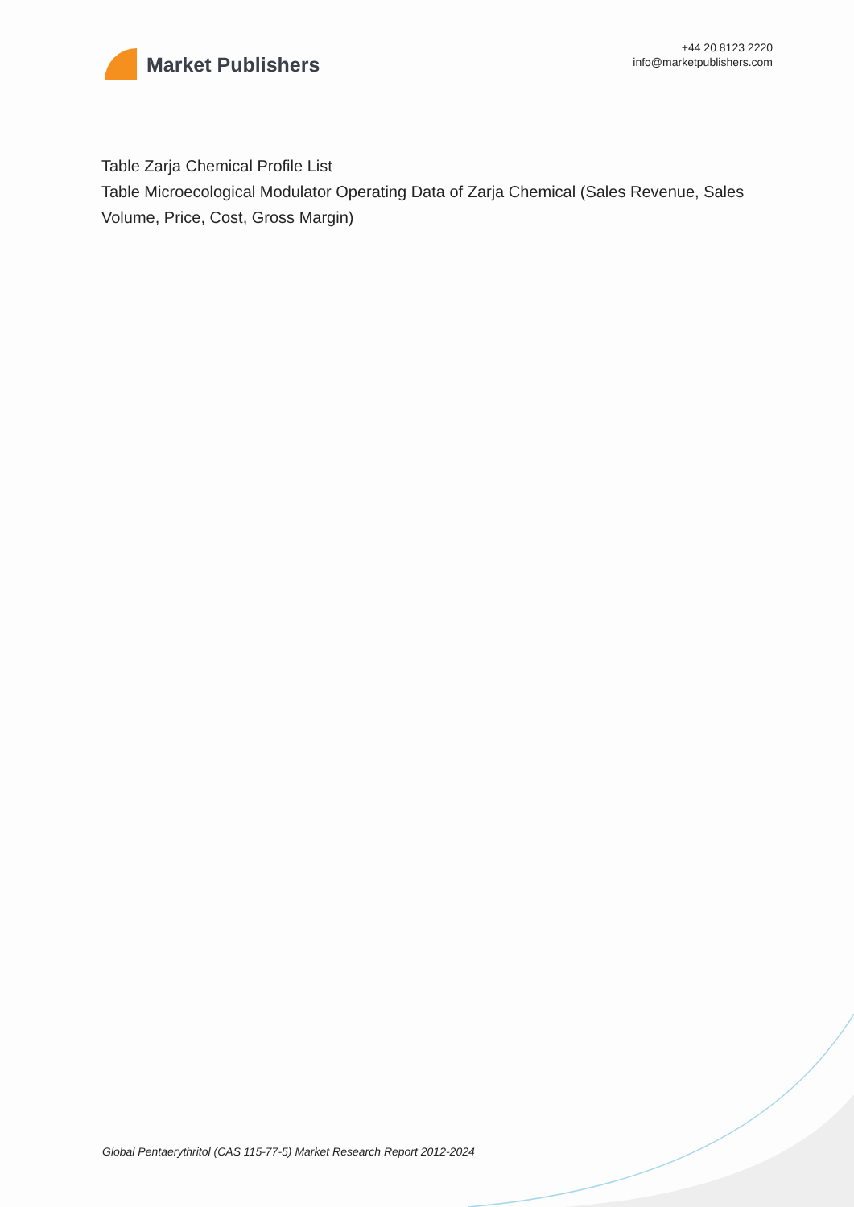Market Publishers
+44 20 8123 2220
info@marketpublishers.com
Table Zarja Chemical Profile List
Table Microecological Modulator Operating Data of Zarja Chemical (Sales Revenue, Sales Volume, Price, Cost, Gross Margin)
Global Pentaerythritol (CAS 115-77-5) Market Research Report 2012-2024